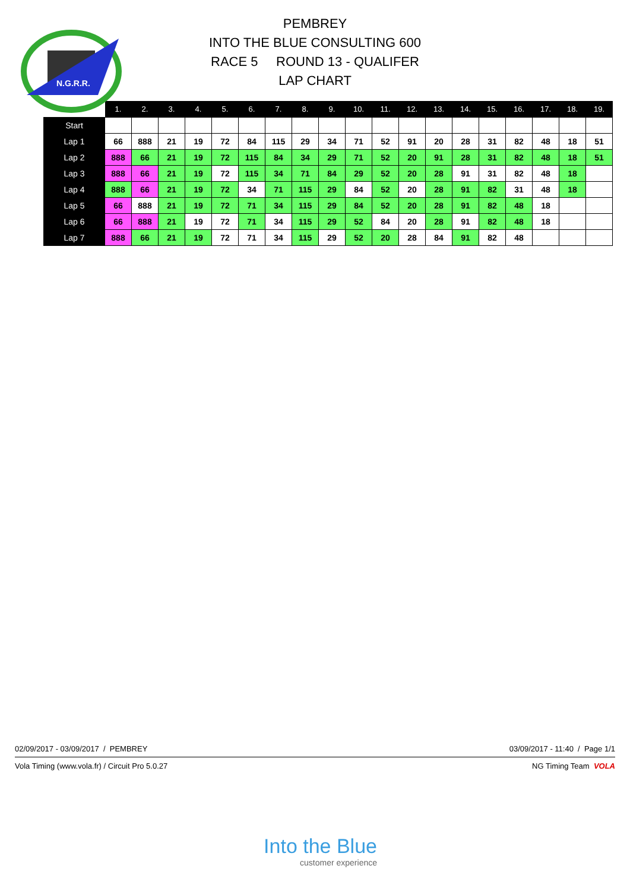N.G.R.R.
PEMBREY
INTO THE BLUE CONSULTING 600
RACE 5 ROUND 13 - QUALIFER
LAP CHART
| | 1. | 2. | 3. | 4. | 5. | 6. | 7. | 8. | 9. | 10. | 11. | 12. | 13. | 14. | 15. | 16. | 17. | 18. | 19. |
| --- | --- | --- | --- | --- | --- | --- | --- | --- | --- | --- | --- | --- | --- | --- | --- | --- | --- | --- | --- |
| Start | | | | | | | | | | | | | | | | | | | |
| Lap 1 | 66 | 888 | 21 | 19 | 72 | 84 | 115 | 29 | 34 | 71 | 52 | 91 | 20 | 28 | 31 | 82 | 48 | 18 | 51 |
| Lap 2 | 888 | 66 | 21 | 19 | 72 | 115 | 84 | 34 | 29 | 71 | 52 | 20 | 91 | 28 | 31 | 82 | 48 | 18 | 51 |
| Lap 3 | 888 | 66 | 21 | 19 | 72 | 115 | 34 | 71 | 84 | 29 | 52 | 20 | 28 | 91 | 31 | 82 | 48 | 18 | |
| Lap 4 | 888 | 66 | 21 | 19 | 72 | 34 | 71 | 115 | 29 | 84 | 52 | 20 | 28 | 91 | 82 | 31 | 48 | 18 | |
| Lap 5 | 66 | 888 | 21 | 19 | 72 | 71 | 34 | 115 | 29 | 84 | 52 | 20 | 28 | 91 | 82 | 48 | 18 | | |
| Lap 6 | 66 | 888 | 21 | 19 | 72 | 71 | 34 | 115 | 29 | 52 | 84 | 20 | 28 | 91 | 82 | 48 | 18 | | |
| Lap 7 | 888 | 66 | 21 | 19 | 72 | 71 | 34 | 115 | 29 | 52 | 20 | 28 | 84 | 91 | 82 | 48 | | | |
02/09/2017 - 03/09/2017 / PEMBREY 03/09/2017 - 11:40 / Page 1/1
Vola Timing (www.vola.fr) / Circuit Pro 5.0.27 NG Timing Team VOLA
Into the Blue
customer experience